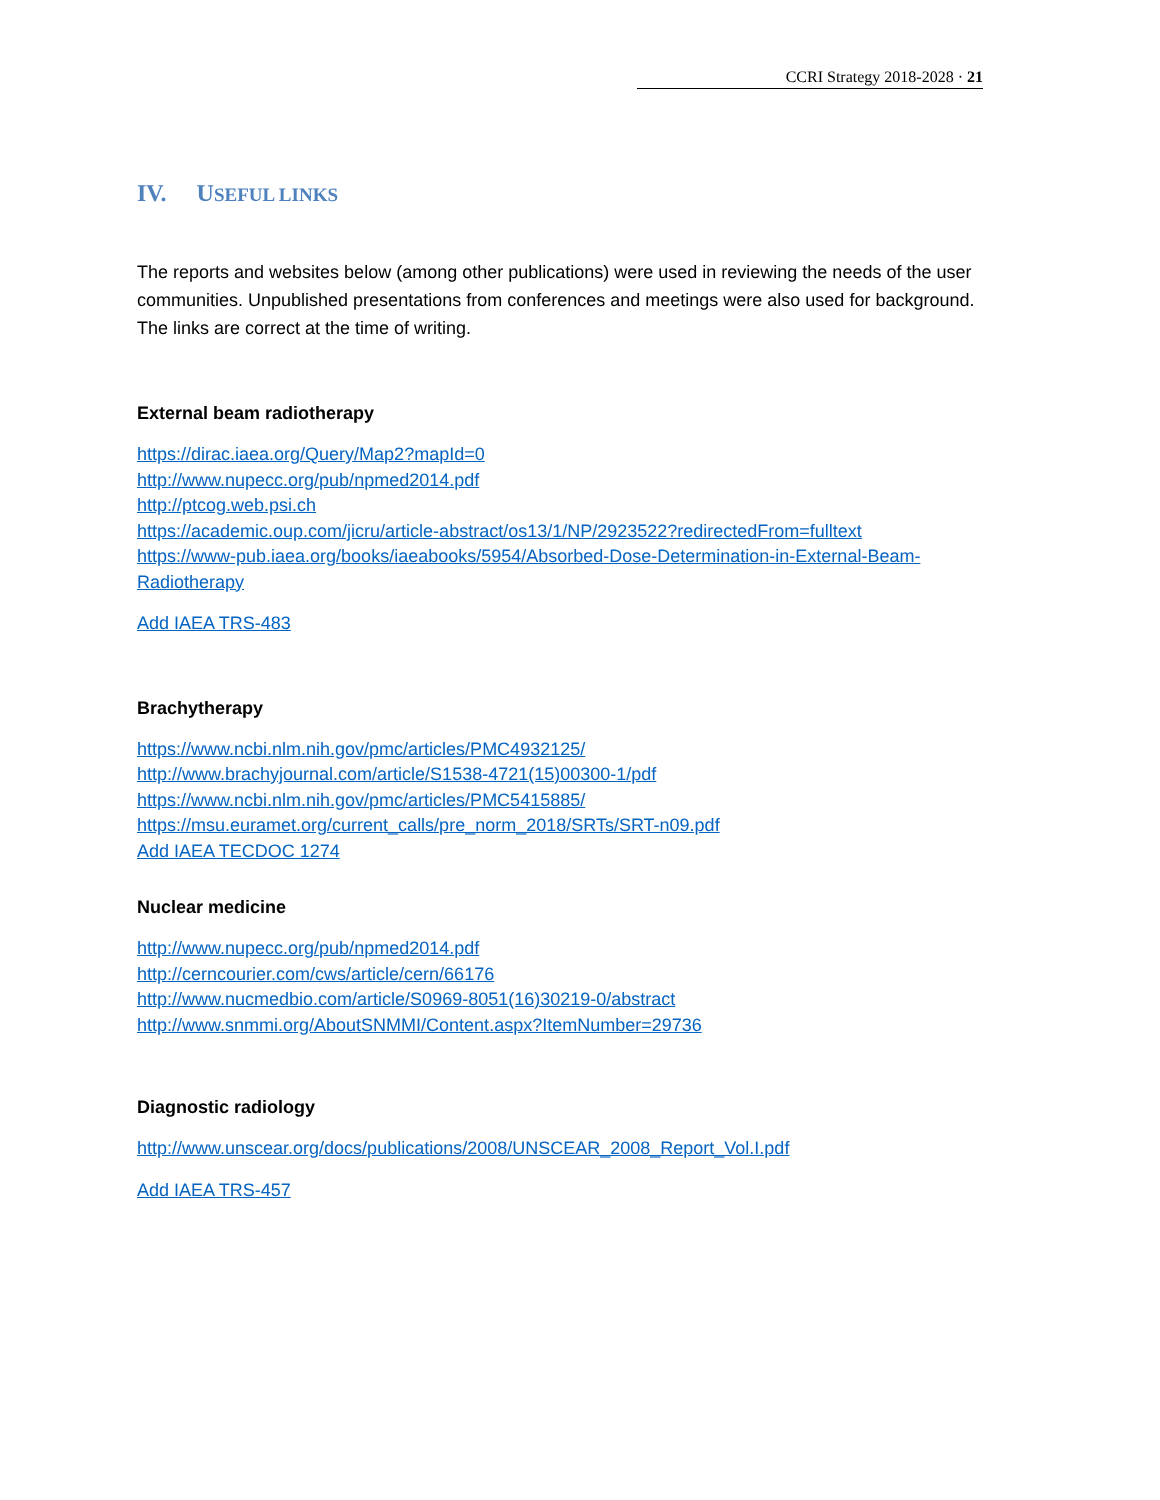CCRI Strategy 2018-2028 · 21
IV. USEFUL LINKS
The reports and websites below (among other publications) were used in reviewing the needs of the user communities. Unpublished presentations from conferences and meetings were also used for background. The links are correct at the time of writing.
External beam radiotherapy
https://dirac.iaea.org/Query/Map2?mapId=0
http://www.nupecc.org/pub/npmed2014.pdf
http://ptcog.web.psi.ch
https://academic.oup.com/jicru/article-abstract/os13/1/NP/2923522?redirectedFrom=fulltext
https://www-pub.iaea.org/books/iaeabooks/5954/Absorbed-Dose-Determination-in-External-Beam-Radiotherapy
Add IAEA TRS-483
Brachytherapy
https://www.ncbi.nlm.nih.gov/pmc/articles/PMC4932125/
http://www.brachyjournal.com/article/S1538-4721(15)00300-1/pdf
https://www.ncbi.nlm.nih.gov/pmc/articles/PMC5415885/
https://msu.euramet.org/current_calls/pre_norm_2018/SRTs/SRT-n09.pdf
Add IAEA TECDOC 1274
Nuclear medicine
http://www.nupecc.org/pub/npmed2014.pdf
http://cerncourier.com/cws/article/cern/66176
http://www.nucmedbio.com/article/S0969-8051(16)30219-0/abstract
http://www.snmmi.org/AboutSNMMI/Content.aspx?ItemNumber=29736
Diagnostic radiology
http://www.unscear.org/docs/publications/2008/UNSCEAR_2008_Report_Vol.I.pdf
Add IAEA TRS-457